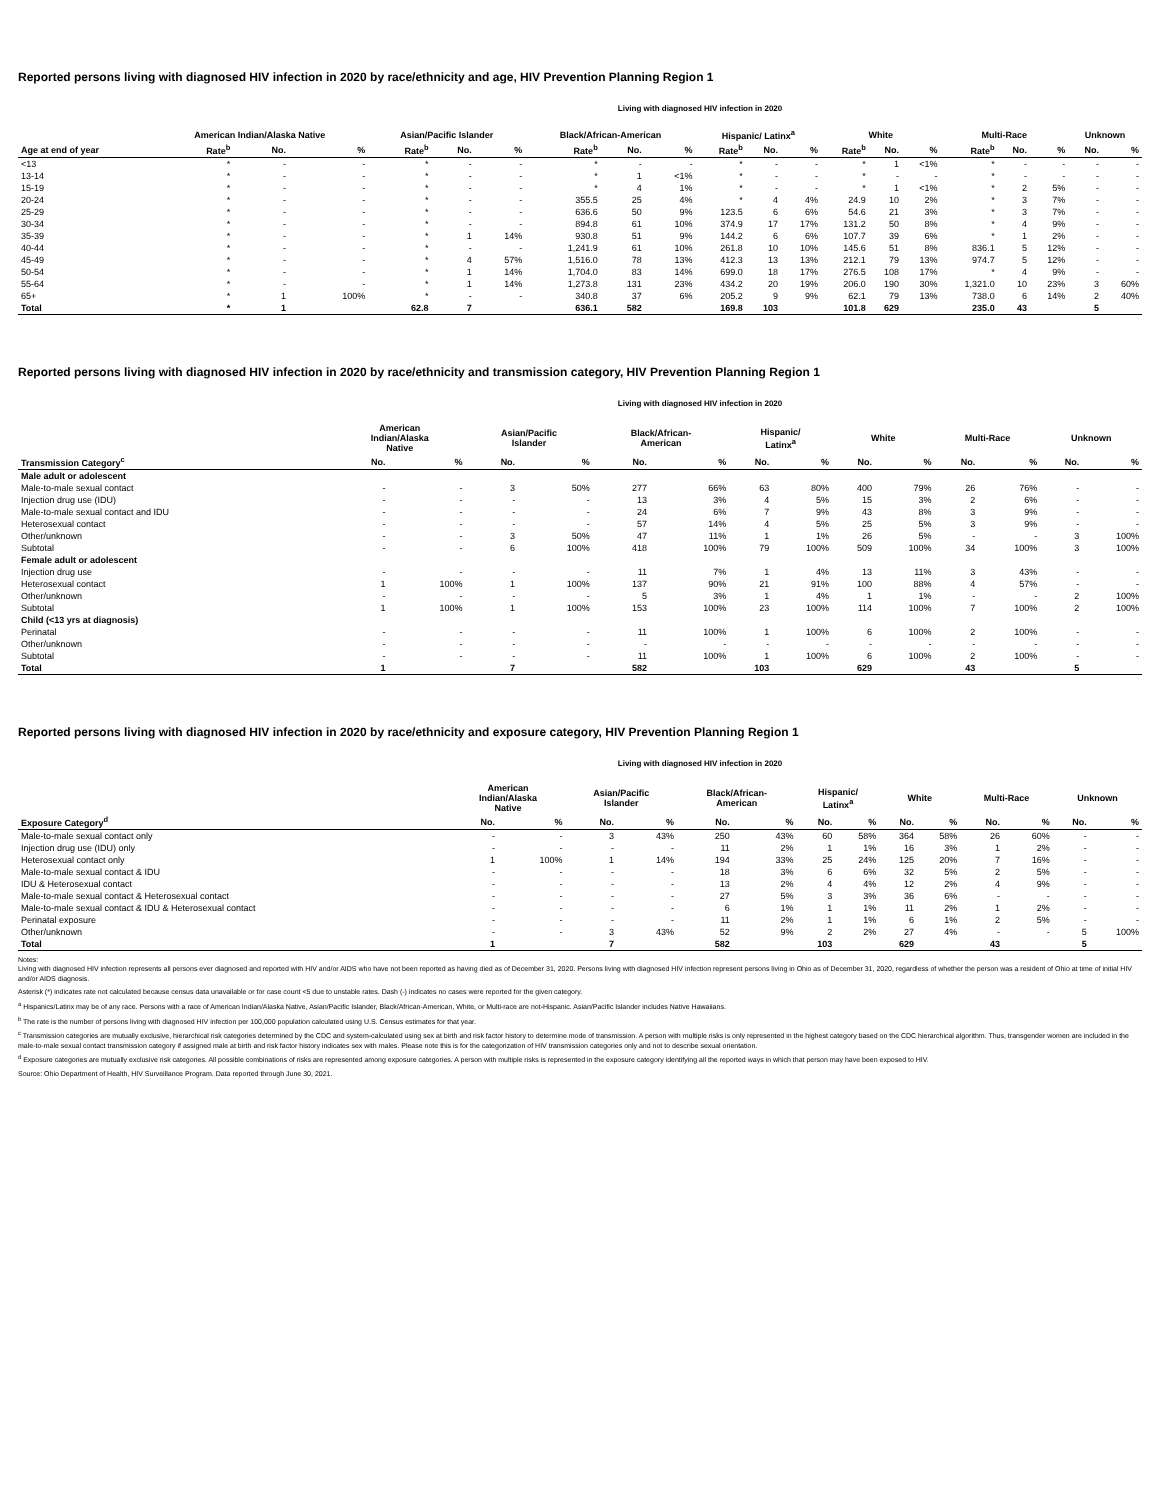Reported persons living with diagnosed HIV infection in 2020 by race/ethnicity and age, HIV Prevention Planning Region 1
Living with diagnosed HIV infection in 2020
| | American Indian/Alaska Native | | | Asian/Pacific Islander | | | Black/African-American | | | Hispanic/ Latinx<sup>a</sup> | | | White | | | Multi-Race | | | Unknown | |
| --- | --- | --- | --- | --- | --- | --- | --- | --- | --- | --- | --- | --- | --- | --- | --- | --- | --- | --- | --- | --- |
| Age at end of year | Rate<sup>b</sup> | No. | % | Rate<sup>b</sup> | No. | % | Rate<sup>b</sup> | No. | % | Rate<sup>b</sup> | No. | % | Rate<sup>b</sup> | No. | % | Rate<sup>b</sup> | No. | % | No. | % |
| <13 | * | - | - | * | - | - | * | - | - | * | - | - | * | 1 | <1% | * | - | - | - | - |
| 13-14 | * | - | - | * | - | - | * | 1 | <1% | * | - | - | * | - | - | * | - | - | - | - |
| 15-19 | * | - | - | * | - | - | * | 4 | 1% | * | - | - | * | 1 | <1% | * | 2 | 5% | - | - |
| 20-24 | * | - | - | * | - | - | 355.5 | 25 | 4% | * | 4 | 4% | 24.9 | 10 | 2% | * | 3 | 7% | - | - |
| 25-29 | * | - | - | * | - | - | 636.6 | 50 | 9% | 123.5 | 6 | 6% | 54.6 | 21 | 3% | * | 3 | 7% | - | - |
| 30-34 | * | - | - | * | - | - | 894.8 | 61 | 10% | 374.9 | 17 | 17% | 131.2 | 50 | 8% | * | 4 | 9% | - | - |
| 35-39 | * | - | - | * | 1 | 14% | 930.8 | 51 | 9% | 144.2 | 6 | 6% | 107.7 | 39 | 6% | * | 1 | 2% | - | - |
| 40-44 | * | - | - | * | - | - | 1,241.9 | 61 | 10% | 261.8 | 10 | 10% | 145.6 | 51 | 8% | 836.1 | 5 | 12% | - | - |
| 45-49 | * | - | - | * | 4 | 57% | 1,516.0 | 78 | 13% | 412.3 | 13 | 13% | 212.1 | 79 | 13% | 974.7 | 5 | 12% | - | - |
| 50-54 | * | - | - | * | 1 | 14% | 1,704.0 | 83 | 14% | 699.0 | 18 | 17% | 276.5 | 108 | 17% | * | 4 | 9% | - | - |
| 55-64 | * | - | - | * | 1 | 14% | 1,273.8 | 131 | 23% | 434.2 | 20 | 19% | 206.0 | 190 | 30% | 1,321.0 | 10 | 23% | 3 | 60% |
| 65+ | * | 1 | 100% | * | - | - | 340.8 | 37 | 6% | 205.2 | 9 | 9% | 62.1 | 79 | 13% | 738.0 | 6 | 14% | 2 | 40% |
| Total | * | 1 | | 62.8 | 7 | | 636.1 | 582 | | 169.8 | 103 | | 101.8 | 629 | | 235.0 | 43 | | 5 | |
Reported persons living with diagnosed HIV infection in 2020 by race/ethnicity and transmission category, HIV Prevention Planning Region 1
Living with diagnosed HIV infection in 2020
| | American Indian/Alaska Native | | Asian/Pacific Islander | | Black/African- American | | Hispanic/ Latinx<sup>a</sup> | | White | | Multi-Race | | Unknown | |
| --- | --- | --- | --- | --- | --- | --- | --- | --- | --- | --- | --- | --- | --- | --- |
| Transmission Category<sup>c</sup> | No. | % | No. | % | No. | % | No. | % | No. | % | No. | % | No. | % |
| Male adult or adolescent | | | | | | | | | | | | | | |
| Male-to-male sexual contact | - | - | 3 | 50% | 277 | 66% | 63 | 80% | 400 | 79% | 26 | 76% | - | - |
| Injection drug use (IDU) | - | - | - | - | 13 | 3% | 4 | 5% | 15 | 3% | 2 | 6% | - | - |
| Male-to-male sexual contact and IDU | - | - | - | - | 24 | 6% | 7 | 9% | 43 | 8% | 3 | 9% | - | - |
| Heterosexual contact | - | - | - | - | 57 | 14% | 4 | 5% | 25 | 5% | 3 | 9% | - | - |
| Other/unknown | - | - | 3 | 50% | 47 | 11% | 1 | 1% | 26 | 5% | - | - | 3 | 100% |
| Subtotal | - | - | 6 | 100% | 418 | 100% | 79 | 100% | 509 | 100% | 34 | 100% | 3 | 100% |
| Female adult or adolescent | | | | | | | | | | | | | | |
| Injection drug use | - | - | - | - | 11 | 7% | 1 | 4% | 13 | 11% | 3 | 43% | - | - |
| Heterosexual contact | 1 | 100% | 1 | 100% | 137 | 90% | 21 | 91% | 100 | 88% | 4 | 57% | - | - |
| Other/unknown | - | - | - | - | 5 | 3% | 1 | 4% | 1 | 1% | - | - | 2 | 100% |
| Subtotal | 1 | 100% | 1 | 100% | 153 | 100% | 23 | 100% | 114 | 100% | 7 | 100% | 2 | 100% |
| Child (<13 yrs at diagnosis) | | | | | | | | | | | | | | |
| Perinatal | - | - | - | - | 11 | 100% | 1 | 100% | 6 | 100% | 2 | 100% | - | - |
| Other/unknown | - | - | - | - | - | - | - | - | - | - | - | - | - | - |
| Subtotal | - | - | - | - | 11 | 100% | 1 | 100% | 6 | 100% | 2 | 100% | - | - |
| Total | 1 | | 7 | | 582 | | 103 | | 629 | | 43 | | 5 | |
Reported persons living with diagnosed HIV infection in 2020 by race/ethnicity and exposure category, HIV Prevention Planning Region 1
Living with diagnosed HIV infection in 2020
| | American Indian/Alaska Native | | Asian/Pacific Islander | | Black/African- American | | Hispanic/ Latinx<sup>a</sup> | | White | | Multi-Race | | Unknown | |
| --- | --- | --- | --- | --- | --- | --- | --- | --- | --- | --- | --- | --- | --- | --- |
| Exposure Category<sup>d</sup> | No. | % | No. | % | No. | % | No. | % | No. | % | No. | % | No. | % |
| Male-to-male sexual contact only | - | - | 3 | 43% | 250 | 43% | 60 | 58% | 364 | 58% | 26 | 60% | - | - |
| Injection drug use (IDU) only | - | - | - | - | 11 | 2% | 1 | 1% | 16 | 3% | 1 | 2% | - | - |
| Heterosexual contact only | 1 | 100% | 1 | 14% | 194 | 33% | 25 | 24% | 125 | 20% | 7 | 16% | - | - |
| Male-to-male sexual contact & IDU | - | - | - | - | 18 | 3% | 6 | 6% | 32 | 5% | 2 | 5% | - | - |
| IDU & Heterosexual contact | - | - | - | - | 13 | 2% | 4 | 4% | 12 | 2% | 4 | 9% | - | - |
| Male-to-male sexual contact & Heterosexual contact | - | - | - | - | 27 | 5% | 3 | 3% | 36 | 6% | - | - | - | - |
| Male-to-male sexual contact & IDU & Heterosexual contact | - | - | - | - | 6 | 1% | 1 | 1% | 11 | 2% | 1 | 2% | - | - |
| Perinatal exposure | - | - | - | - | 11 | 2% | 1 | 1% | 6 | 1% | 2 | 5% | - | - |
| Other/unknown | - | - | 3 | 43% | 52 | 9% | 2 | 2% | 27 | 4% | - | - | 5 | 100% |
| Total | 1 | | 7 | | 582 | | 103 | | 629 | | 43 | | 5 | |
Notes:
Living with diagnosed HIV infection represents all persons ever diagnosed and reported with HIV and/or AIDS who have not been reported as having died as of December 31, 2020. Persons living with diagnosed HIV infection represent persons living in Ohio as of December 31, 2020, regardless of whether the person was a resident of Ohio at time of initial HIV and/or AIDS diagnosis.
Asterisk (*) indicates rate not calculated because census data unavailable or for case count <5 due to unstable rates. Dash (-) indicates no cases were reported for the given category.
<sup>a</sup> Hispanics/Latinx may be of any race. Persons with a race of American Indian/Alaska Native, Asian/Pacific Islander, Black/African-American, White, or Multi-race are not-Hispanic. Asian/Pacific Islander includes Native Hawaiians.
<sup>b</sup> The rate is the number of persons living with diagnosed HIV infection per 100,000 population calculated using U.S. Census estimates for that year.
<sup>c</sup> Transmission categories are mutually exclusive, hierarchical risk categories determined by the CDC and system-calculated using sex at birth and risk factor history to determine mode of transmission. A person with multiple risks is only represented in the highest category based on the CDC hierarchical algorithm. Thus, transgender women are included in the male-to-male sexual contact transmission category if assigned male at birth and risk factor history indicates sex with males. Please note this is for the categorization of HIV transmission categories only and not to describe sexual orientation.
<sup>d</sup> Exposure categories are mutually exclusive risk categories. All possible combinations of risks are represented among exposure categories. A person with multiple risks is represented in the exposure category identifying all the reported ways in which that person may have been exposed to HIV.
Source: Ohio Department of Health, HIV Surveillance Program. Data reported through June 30, 2021.